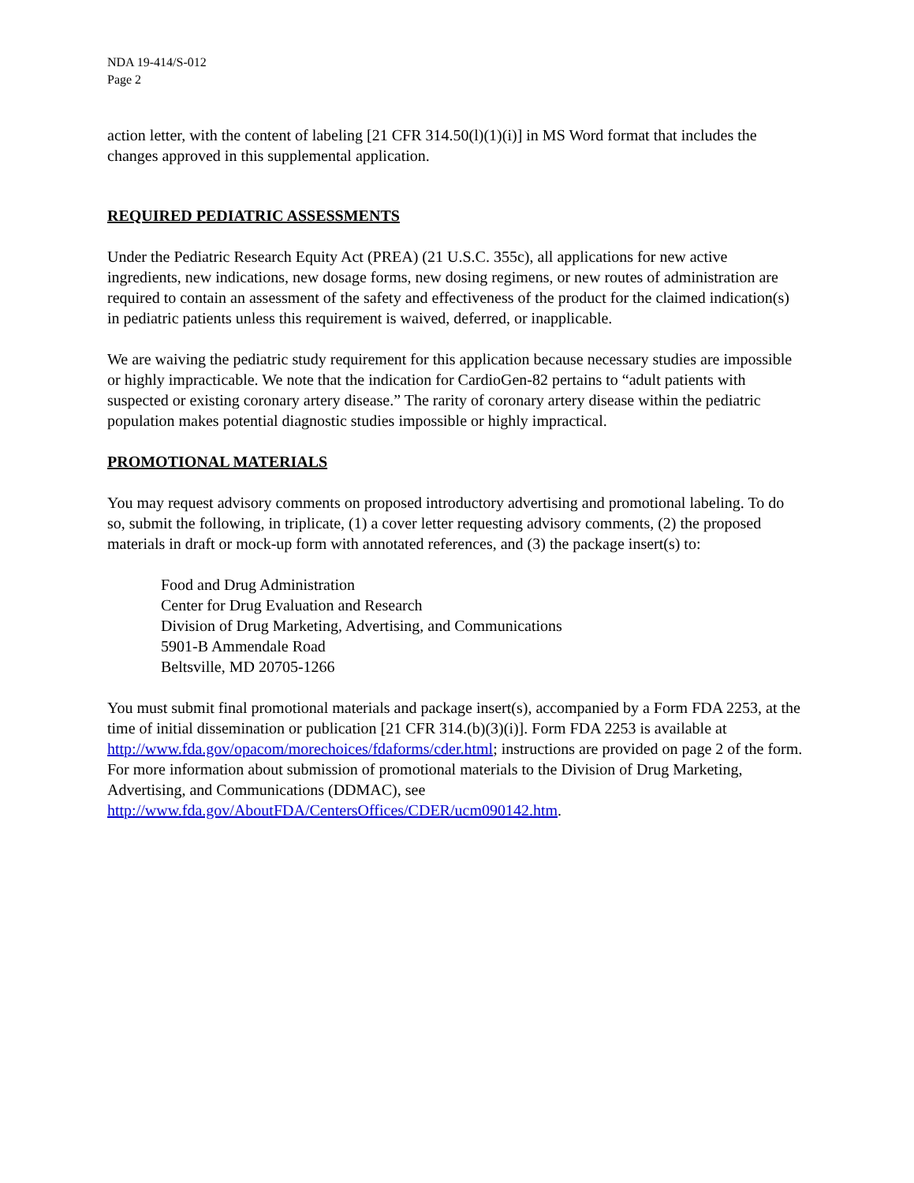NDA 19-414/S-012
Page 2
action letter, with the content of labeling [21 CFR 314.50(l)(1)(i)] in MS Word format that includes the changes approved in this supplemental application.
REQUIRED PEDIATRIC ASSESSMENTS
Under the Pediatric Research Equity Act (PREA) (21 U.S.C. 355c), all applications for new active ingredients, new indications, new dosage forms, new dosing regimens, or new routes of administration are required to contain an assessment of the safety and effectiveness of the product for the claimed indication(s) in pediatric patients unless this requirement is waived, deferred, or inapplicable.
We are waiving the pediatric study requirement for this application because necessary studies are impossible or highly impracticable. We note that the indication for CardioGen-82 pertains to “adult patients with suspected or existing coronary artery disease.” The rarity of coronary artery disease within the pediatric population makes potential diagnostic studies impossible or highly impractical.
PROMOTIONAL MATERIALS
You may request advisory comments on proposed introductory advertising and promotional labeling. To do so, submit the following, in triplicate, (1) a cover letter requesting advisory comments, (2) the proposed materials in draft or mock-up form with annotated references, and (3) the package insert(s) to:
Food and Drug Administration
Center for Drug Evaluation and Research
Division of Drug Marketing, Advertising, and Communications
5901-B Ammendale Road
Beltsville, MD 20705-1266
You must submit final promotional materials and package insert(s), accompanied by a Form FDA 2253, at the time of initial dissemination or publication [21 CFR 314.(b)(3)(i)]. Form FDA 2253 is available at http://www.fda.gov/opacom/morechoices/fdaforms/cder.html; instructions are provided on page 2 of the form. For more information about submission of promotional materials to the Division of Drug Marketing, Advertising, and Communications (DDMAC), see http://www.fda.gov/AboutFDA/CentersOffices/CDER/ucm090142.htm.